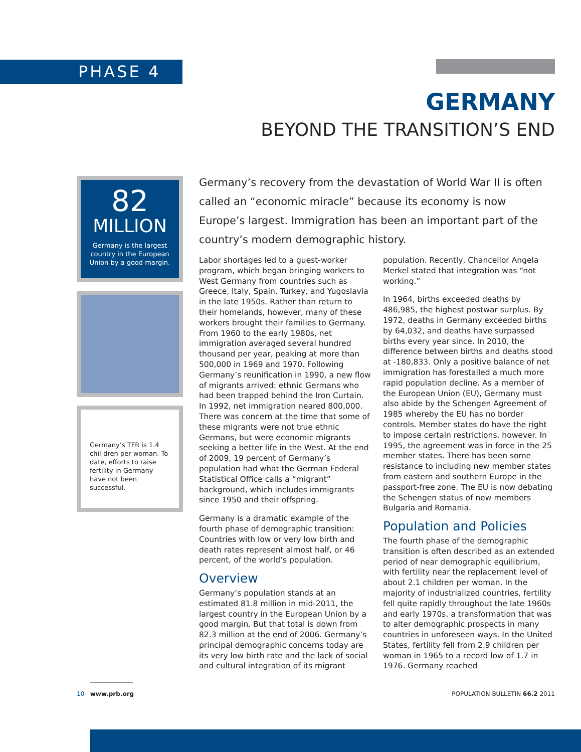PHASE 4
GERMANY
BEYOND THE TRANSITION’S END
82
MILLION
Germany is the largest country in the European Union by a good margin.
Germany’s TFR is 1.4 chil-dren per woman. To date, efforts to raise fertility in Germany have not been successful.
Germany’s recovery from the devastation of World War II is often called an “economic miracle” because its economy is now Europe’s largest. Immigration has been an important part of the country’s modern demographic history.
Labor shortages led to a guest-worker program, which began bringing workers to West Germany from countries such as Greece, Italy, Spain, Turkey, and Yugoslavia in the late 1950s. Rather than return to their homelands, however, many of these workers brought their families to Germany. From 1960 to the early 1980s, net immigration averaged several hundred thousand per year, peaking at more than 500,000 in 1969 and 1970. Following Germany’s reunification in 1990, a new flow of migrants arrived: ethnic Germans who had been trapped behind the Iron Curtain. In 1992, net immigration neared 800,000. There was concern at the time that some of these migrants were not true ethnic Germans, but were economic migrants seeking a better life in the West. At the end of 2009, 19 percent of Germany’s population had what the German Federal Statistical Office calls a “migrant” background, which includes immigrants since 1950 and their offspring.
Germany is a dramatic example of the fourth phase of demographic transition: Countries with low or very low birth and death rates represent almost half, or 46 percent, of the world’s population.
Overview
Germany’s population stands at an estimated 81.8 million in mid-2011, the largest country in the European Union by a good margin. But that total is down from 82.3 million at the end of 2006. Germany’s principal demographic concerns today are its very low birth rate and the lack of social and cultural integration of its migrant population. Recently, Chancellor Angela Merkel stated that integration was “not working.”
In 1964, births exceeded deaths by 486,985, the highest postwar surplus. By 1972, deaths in Germany exceeded births by 64,032, and deaths have surpassed births every year since. In 2010, the difference between births and deaths stood at -180,833. Only a positive balance of net immigration has forestalled a much more rapid population decline. As a member of the European Union (EU), Germany must also abide by the Schengen Agreement of 1985 whereby the EU has no border controls. Member states do have the right to impose certain restrictions, however. In 1995, the agreement was in force in the 25 member states. There has been some resistance to including new member states from eastern and southern Europe in the passport-free zone. The EU is now debating the Schengen status of new members Bulgaria and Romania.
Population and Policies
The fourth phase of the demographic transition is often described as an extended period of near demographic equilibrium, with fertility near the replacement level of about 2.1 children per woman. In the majority of industrialized countries, fertility fell quite rapidly throughout the late 1960s and early 1970s, a transformation that was to alter demographic prospects in many countries in unforeseen ways. In the United States, fertility fell from 2.9 children per woman in 1965 to a record low of 1.7 in 1976. Germany reached
10 www.prb.org POPULATION BULLETIN 66.2 2011